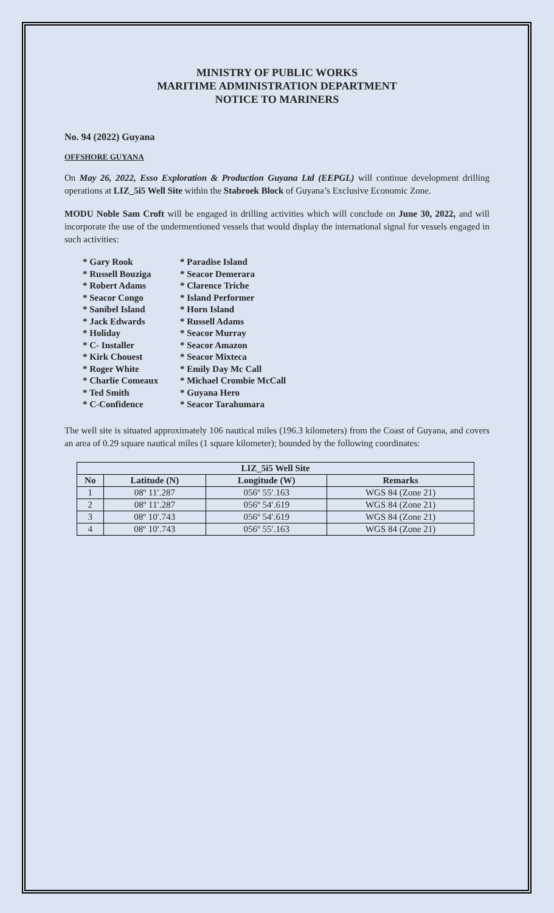MINISTRY OF PUBLIC WORKS
MARITIME ADMINISTRATION DEPARTMENT
NOTICE TO MARINERS
No. 94 (2022) Guyana
OFFSHORE GUYANA
On May 26, 2022, Esso Exploration & Production Guyana Ltd (EEPGL) will continue development drilling operations at LIZ_5i5 Well Site within the Stabroek Block of Guyana’s Exclusive Economic Zone.
MODU Noble Sam Croft will be engaged in drilling activities which will conclude on June 30, 2022, and will incorporate the use of the undermentioned vessels that would display the international signal for vessels engaged in such activities:
* Gary Rook
* Russell Bouziga
* Robert Adams
* Seacor Congo
* Sanibel Island
* Jack Edwards
* Holiday
* C- Installer
* Kirk Chouest
* Roger White
* Charlie Comeaux
* Ted Smith
* C-Confidence
* Paradise Island
* Seacor Demerara
* Clarence Triche
* Island Performer
* Horn Island
* Russell Adams
* Seacor Murray
* Seacor Amazon
* Seacor Mixteca
* Emily Day Mc Call
* Michael Crombie McCall
* Guyana Hero
* Seacor Tarahumara
The well site is situated approximately 106 nautical miles (196.3 kilometers) from the Coast of Guyana, and covers an area of 0.29 square nautical miles (1 square kilometer); bounded by the following coordinates:
| LIZ_5i5 Well Site | | | |
| --- | --- | --- | --- |
| No | Latitude (N) | Longitude (W) | Remarks |
| 1 | 08º 11′.287 | 056º 55′.163 | WGS 84 (Zone 21) |
| 2 | 08º 11′.287 | 056º 54′.619 | WGS 84 (Zone 21) |
| 3 | 08º 10′.743 | 056º 54′.619 | WGS 84 (Zone 21) |
| 4 | 08º 10′.743 | 056º 55′.163 | WGS 84 (Zone 21) |